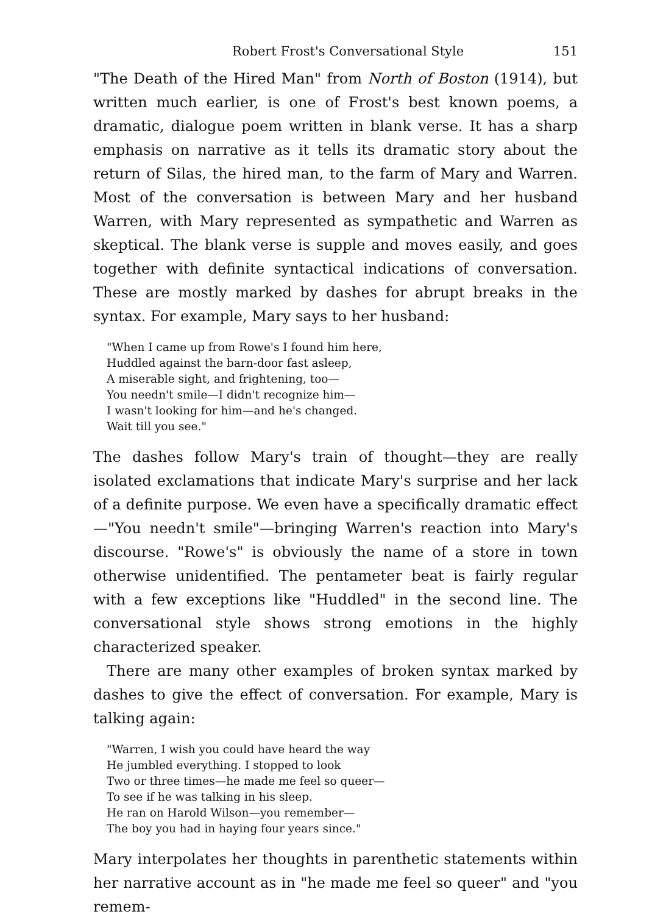Robert Frost's Conversational Style 151
"The Death of the Hired Man" from North of Boston (1914), but written much earlier, is one of Frost's best known poems, a dramatic, dialogue poem written in blank verse. It has a sharp emphasis on narrative as it tells its dramatic story about the return of Silas, the hired man, to the farm of Mary and Warren. Most of the conversation is between Mary and her husband Warren, with Mary represented as sympathetic and Warren as skeptical. The blank verse is supple and moves easily, and goes together with definite syntactical indications of conversation. These are mostly marked by dashes for abrupt breaks in the syntax. For example, Mary says to her husband:
"When I came up from Rowe's I found him here,
Huddled against the barn-door fast asleep,
A miserable sight, and frightening, too—
You needn't smile—I didn't recognize him—
I wasn't looking for him—and he's changed.
Wait till you see."
The dashes follow Mary's train of thought—they are really isolated exclamations that indicate Mary's surprise and her lack of a definite purpose. We even have a specifically dramatic effect—"You needn't smile"—bringing Warren's reaction into Mary's discourse. "Rowe's" is obviously the name of a store in town otherwise unidentified. The pentameter beat is fairly regular with a few exceptions like "Huddled" in the second line. The conversational style shows strong emotions in the highly characterized speaker.
There are many other examples of broken syntax marked by dashes to give the effect of conversation. For example, Mary is talking again:
"Warren, I wish you could have heard the way
He jumbled everything. I stopped to look
Two or three times—he made me feel so queer—
To see if he was talking in his sleep.
He ran on Harold Wilson—you remember—
The boy you had in haying four years since."
Mary interpolates her thoughts in parenthetic statements within her narrative account as in "he made me feel so queer" and "you remem-